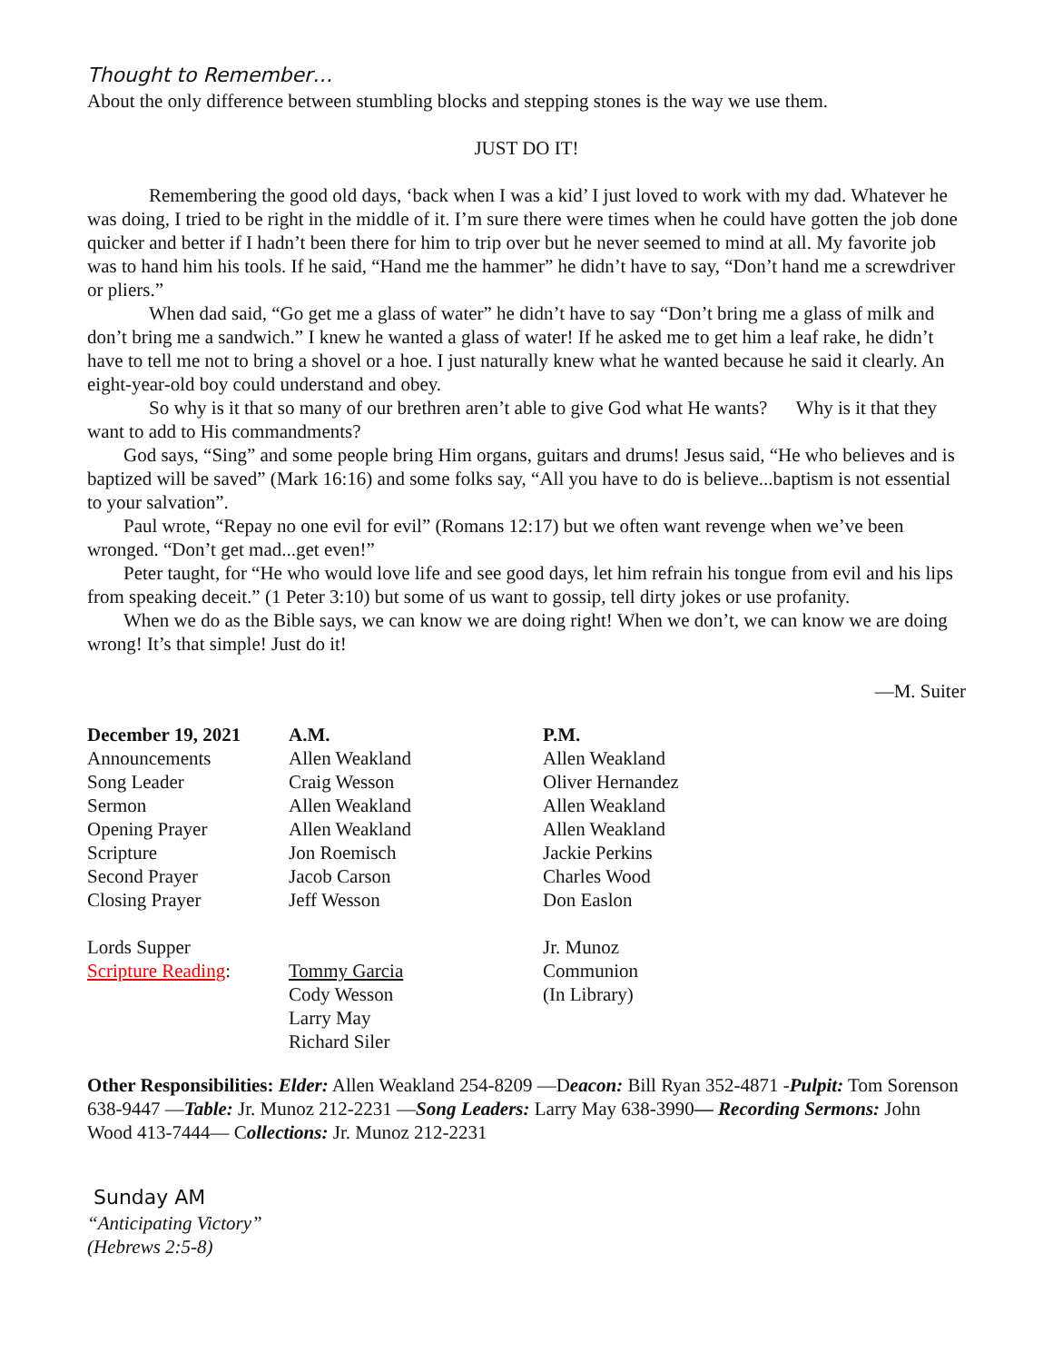Thought to Remember…
About the only difference between stumbling blocks and stepping stones is the way we use them.
JUST DO IT!
Remembering the good old days, ‘back when I was a kid’ I just loved to work with my dad. Whatever he was doing, I tried to be right in the middle of it. I’m sure there were times when he could have gotten the job done quicker and better if I hadn’t been there for him to trip over but he never seemed to mind at all. My favorite job was to hand him his tools. If he said, “Hand me the hammer” he didn’t have to say, “Don’t hand me a screwdriver or pliers.”
When dad said, “Go get me a glass of water” he didn’t have to say “Don’t bring me a glass of milk and don’t bring me a sandwich.” I knew he wanted a glass of water! If he asked me to get him a leaf rake, he didn’t have to tell me not to bring a shovel or a hoe. I just naturally knew what he wanted because he said it clearly. An eight-year-old boy could understand and obey.
So why is it that so many of our brethren aren’t able to give God what He wants? Why is it that they want to add to His commandments?
God says, “Sing” and some people bring Him organs, guitars and drums! Jesus said, “He who believes and is baptized will be saved” (Mark 16:16) and some folks say, “All you have to do is believe...baptism is not essential to your salvation”.
Paul wrote, “Repay no one evil for evil” (Romans 12:17) but we often want revenge when we’ve been wronged. “Don’t get mad...get even!”
Peter taught, for “He who would love life and see good days, let him refrain his tongue from evil and his lips from speaking deceit.” (1 Peter 3:10) but some of us want to gossip, tell dirty jokes or use profanity.
When we do as the Bible says, we can know we are doing right! When we don’t, we can know we are doing wrong! It’s that simple! Just do it!
—M. Suiter
| December 19, 2021 | A.M. | P.M. |
| --- | --- | --- |
| Announcements | Allen Weakland | Allen Weakland |
| Song Leader | Craig Wesson | Oliver Hernandez |
| Sermon | Allen Weakland | Allen Weakland |
| Opening Prayer | Allen Weakland | Allen Weakland |
| Scripture | Jon Roemisch | Jackie Perkins |
| Second Prayer | Jacob Carson | Charles Wood |
| Closing Prayer | Jeff Wesson | Don Easlon |
| Lords Supper | | Jr. Munoz |
| Scripture Reading : | Tommy Garcia | Communion |
| | Cody Wesson | (In Library) |
| | Larry May | |
| | Richard Siler | |
Other Responsibilities: Elder: Allen Weakland 254-8209 —Deacon: Bill Ryan 352-4871 -Pulpit: Tom Sorenson 638-9447 —Table: Jr. Munoz 212-2231 —Song Leaders: Larry May 638-3990— Recording Sermons: John Wood 413-7444— Collections: Jr. Munoz 212-2231
Sunday AM
“Anticipating Victory”
(Hebrews 2:5-8)